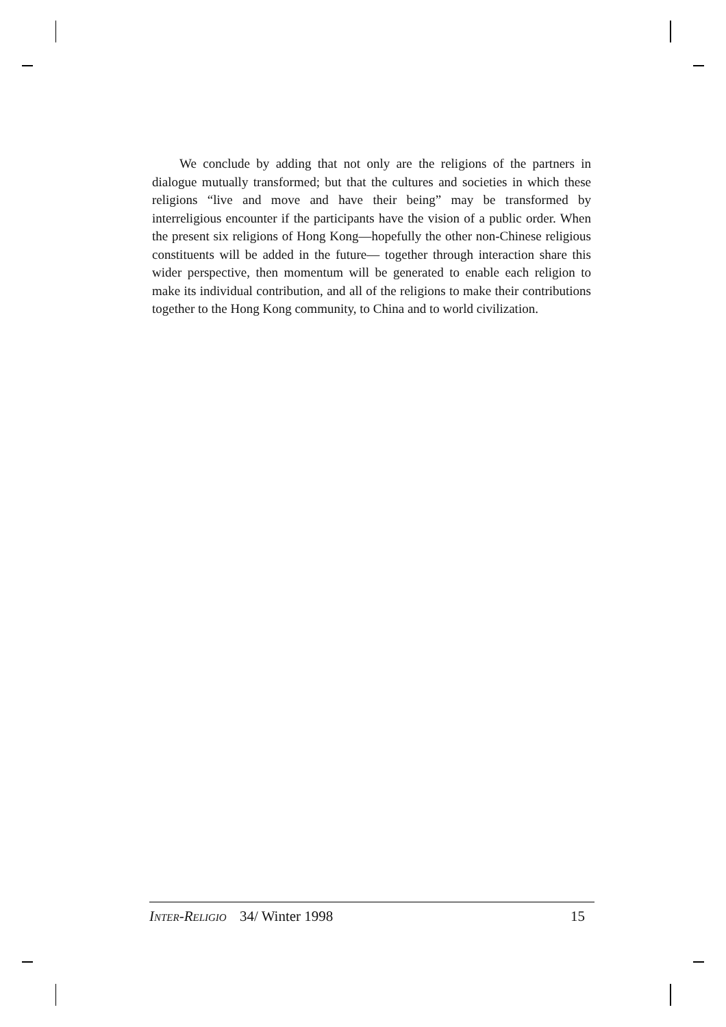We conclude by adding that not only are the religions of the partners in dialogue mutually transformed; but that the cultures and societies in which these religions “live and move and have their being” may be transformed by interreligious encounter if the participants have the vision of a public order. When the present six religions of Hong Kong—hopefully the other non-Chinese religious constituents will be added in the future— together through interaction share this wider perspective, then momentum will be generated to enable each religion to make its individual contribution, and all of the religions to make their contributions together to the Hong Kong community, to China and to world civilization.
INTER-RELIGIO 34/ Winter 1998 15